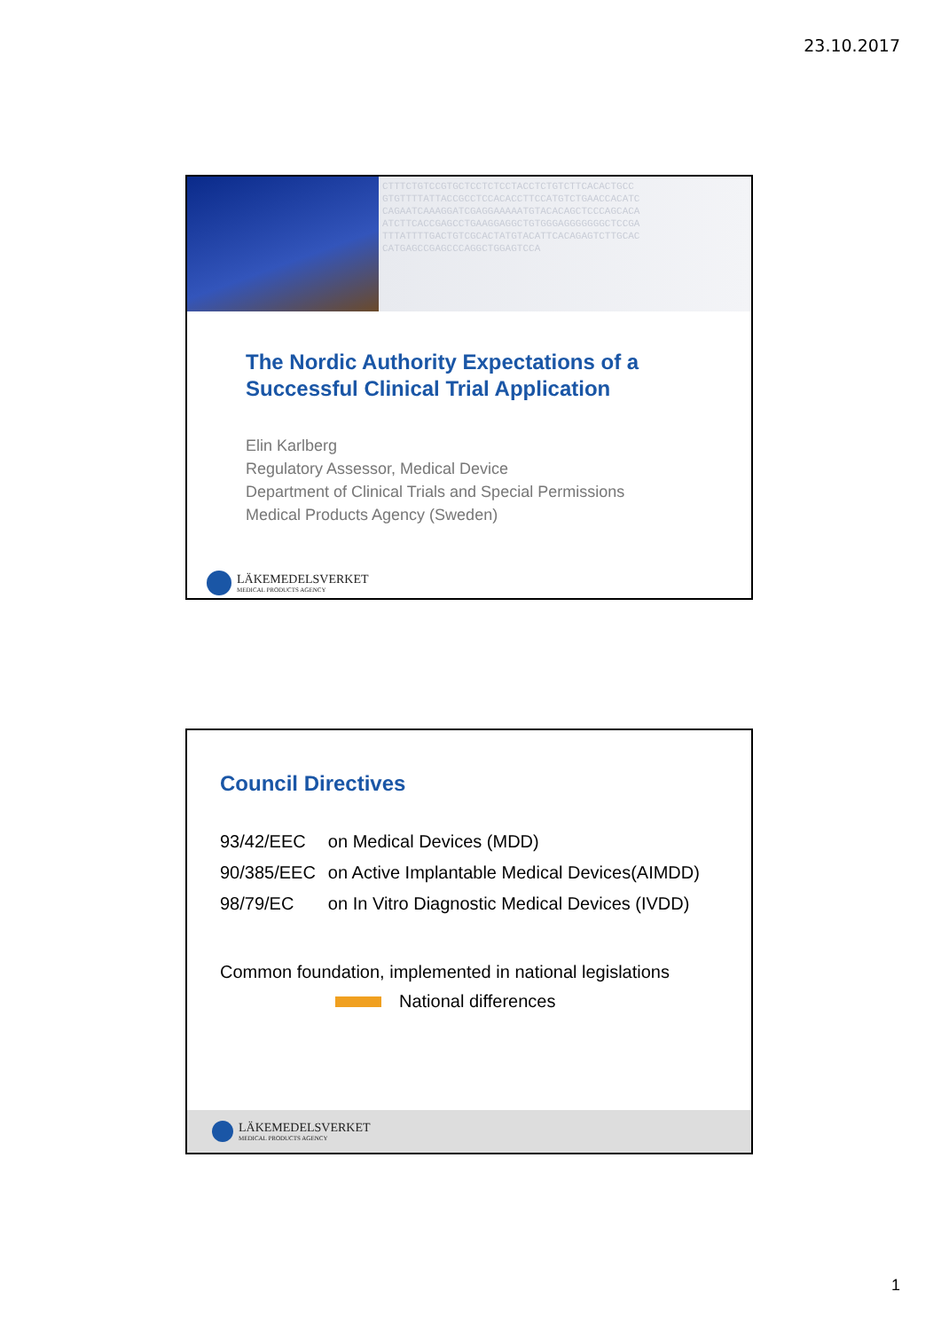23.10.2017
CTTTCTGTCCGTGCTCCTCTCCTACCTCTGTCTTCACACTGCC
GTGTTTTATTACCGCCTCCACACCTTCCATGTCTGAACCACATC
CAGAATCAAAGGATCGAGGAAAAATGTACACAGCTCCCAGCACA
ATCTTCACCGAGCCTGAAGGAGGCTGTGGGAGGGGGGGCTCCGA
TTTATTTTGACTGTCGCACTATGTACATTCACAGAGTCTTGCAC
CATGAGCCGAGCCCAGGCTGGAGTCCA
The Nordic Authority Expectations of a
Successful Clinical Trial Application
Elin Karlberg
Regulatory Assessor, Medical Device
Department of Clinical Trials and Special Permissions
Medical Products Agency (Sweden)
LÄKEMEDELSVERKET
MEDICAL PRODUCTS AGENCY
Council Directives
| 93/42/EEC | on Medical Devices (MDD) |
| 90/385/EEC | on Active Implantable Medical Devices(AIMDD) |
| 98/79/EC | on In Vitro Diagnostic Medical Devices (IVDD) |
Common foundation, implemented in national legislations
National differences
LÄKEMEDELSVERKET
MEDICAL PRODUCTS AGENCY
1